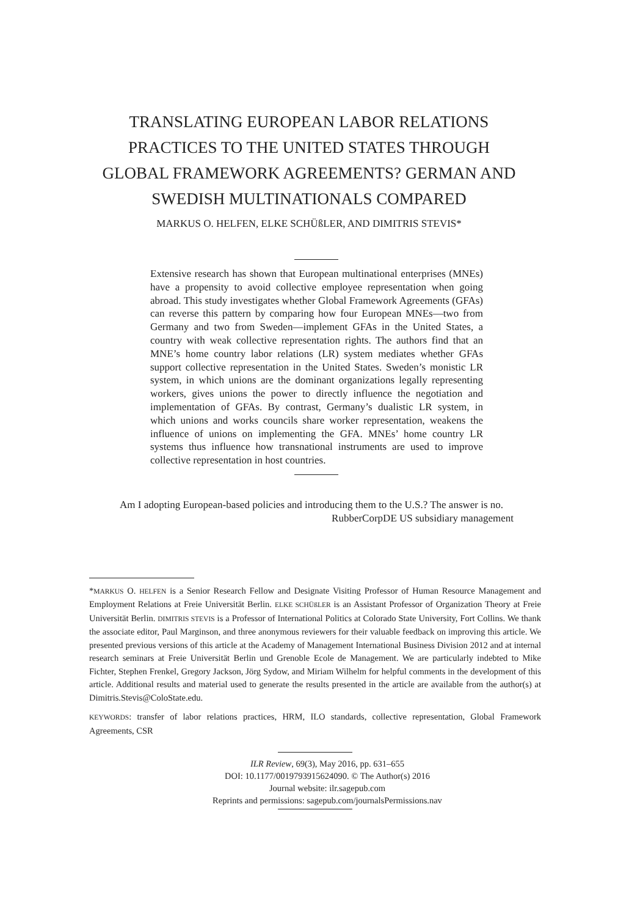TRANSLATING EUROPEAN LABOR RELATIONS
PRACTICES TO THE UNITED STATES THROUGH
GLOBAL FRAMEWORK AGREEMENTS? GERMAN AND
SWEDISH MULTINATIONALS COMPARED
MARKUS O. HELFEN, ELKE SCHÜßLER, AND DIMITRIS STEVIS*
Extensive research has shown that European multinational enterprises (MNEs) have a propensity to avoid collective employee representation when going abroad. This study investigates whether Global Framework Agreements (GFAs) can reverse this pattern by comparing how four European MNEs—two from Germany and two from Sweden—implement GFAs in the United States, a country with weak collective representation rights. The authors find that an MNE’s home country labor relations (LR) system mediates whether GFAs support collective representation in the United States. Sweden’s monistic LR system, in which unions are the dominant organizations legally representing workers, gives unions the power to directly influence the negotiation and implementation of GFAs. By contrast, Germany’s dualistic LR system, in which unions and works councils share worker representation, weakens the influence of unions on implementing the GFA. MNEs’ home country LR systems thus influence how transnational instruments are used to improve collective representation in host countries.
Am I adopting European-based policies and introducing them to the U.S.? The answer is no.
RubberCorpDE US subsidiary management
*MARKUS O. HELFEN is a Senior Research Fellow and Designate Visiting Professor of Human Resource Management and Employment Relations at Freie Universität Berlin. ELKE SCHÜßLER is an Assistant Professor of Organization Theory at Freie Universität Berlin. DIMITRIS STEVIS is a Professor of International Politics at Colorado State University, Fort Collins. We thank the associate editor, Paul Marginson, and three anonymous reviewers for their valuable feedback on improving this article. We presented previous versions of this article at the Academy of Management International Business Division 2012 and at internal research seminars at Freie Universität Berlin und Grenoble Ecole de Management. We are particularly indebted to Mike Fichter, Stephen Frenkel, Gregory Jackson, Jörg Sydow, and Miriam Wilhelm for helpful comments in the development of this article. Additional results and material used to generate the results presented in the article are available from the author(s) at Dimitris.Stevis@ColoState.edu.
KEYWORDS: transfer of labor relations practices, HRM, ILO standards, collective representation, Global Framework Agreements, CSR
ILR Review, 69(3), May 2016, pp. 631–655
DOI: 10.1177/0019793915624090. © The Author(s) 2016
Journal website: ilr.sagepub.com
Reprints and permissions: sagepub.com/journalsPermissions.nav